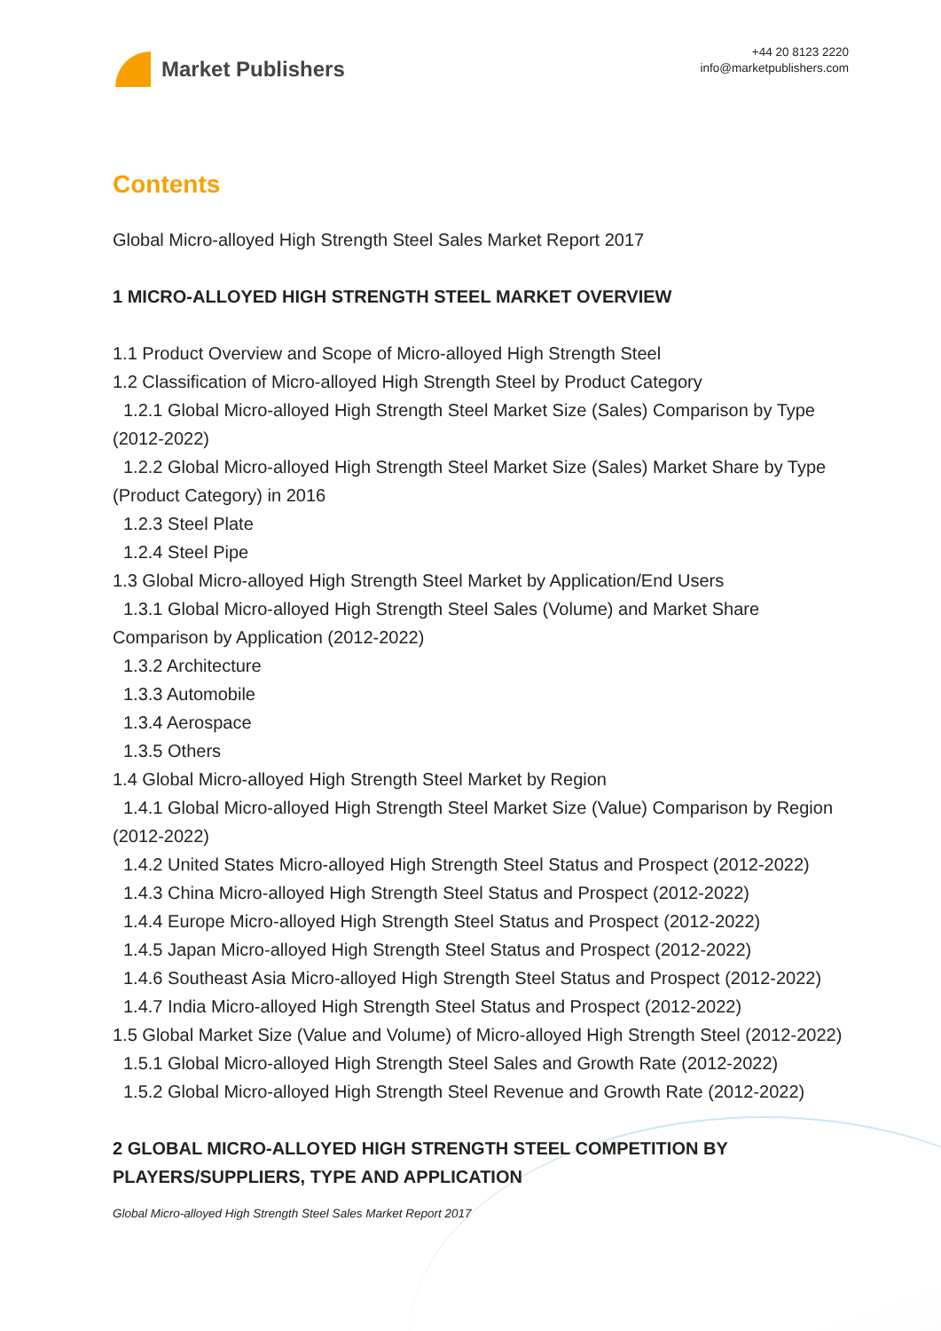Market Publishers
+44 20 8123 2220
info@marketpublishers.com
Contents
Global Micro-alloyed High Strength Steel Sales Market Report 2017
1 MICRO-ALLOYED HIGH STRENGTH STEEL MARKET OVERVIEW
1.1 Product Overview and Scope of Micro-alloyed High Strength Steel
1.2 Classification of Micro-alloyed High Strength Steel by Product Category
1.2.1 Global Micro-alloyed High Strength Steel Market Size (Sales) Comparison by Type (2012-2022)
1.2.2 Global Micro-alloyed High Strength Steel Market Size (Sales) Market Share by Type (Product Category) in 2016
1.2.3 Steel Plate
1.2.4 Steel Pipe
1.3 Global Micro-alloyed High Strength Steel Market by Application/End Users
1.3.1 Global Micro-alloyed High Strength Steel Sales (Volume) and Market Share Comparison by Application (2012-2022)
1.3.2 Architecture
1.3.3 Automobile
1.3.4 Aerospace
1.3.5 Others
1.4 Global Micro-alloyed High Strength Steel Market by Region
1.4.1 Global Micro-alloyed High Strength Steel Market Size (Value) Comparison by Region (2012-2022)
1.4.2 United States Micro-alloyed High Strength Steel Status and Prospect (2012-2022)
1.4.3 China Micro-alloyed High Strength Steel Status and Prospect (2012-2022)
1.4.4 Europe Micro-alloyed High Strength Steel Status and Prospect (2012-2022)
1.4.5 Japan Micro-alloyed High Strength Steel Status and Prospect (2012-2022)
1.4.6 Southeast Asia Micro-alloyed High Strength Steel Status and Prospect (2012-2022)
1.4.7 India Micro-alloyed High Strength Steel Status and Prospect (2012-2022)
1.5 Global Market Size (Value and Volume) of Micro-alloyed High Strength Steel (2012-2022)
1.5.1 Global Micro-alloyed High Strength Steel Sales and Growth Rate (2012-2022)
1.5.2 Global Micro-alloyed High Strength Steel Revenue and Growth Rate (2012-2022)
2 GLOBAL MICRO-ALLOYED HIGH STRENGTH STEEL COMPETITION BY PLAYERS/SUPPLIERS, TYPE AND APPLICATION
Global Micro-alloyed High Strength Steel Sales Market Report 2017